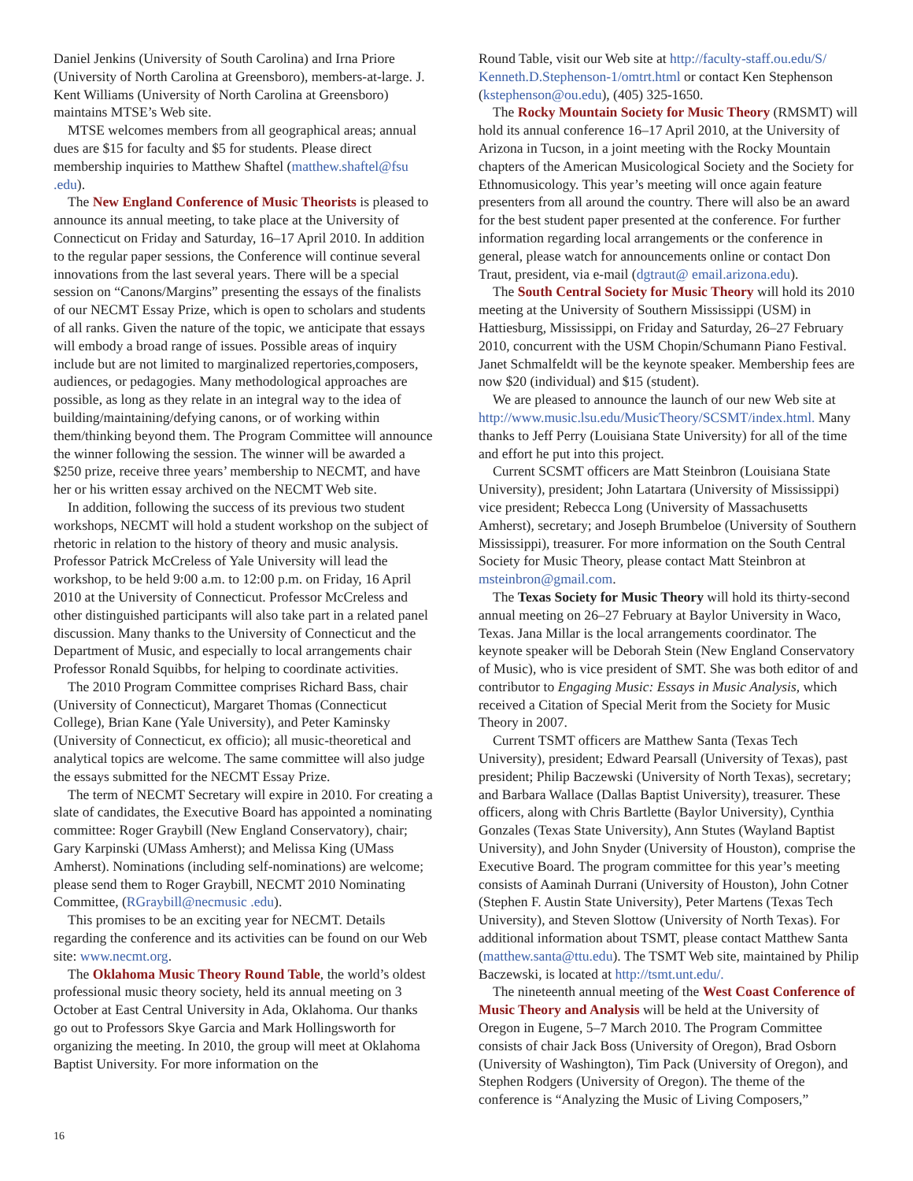Daniel Jenkins (University of South Carolina) and Irna Priore (University of North Carolina at Greensboro), members-at-large. J. Kent Williams (University of North Carolina at Greensboro) maintains MTSE’s Web site.
MTSE welcomes members from all geographical areas; annual dues are $15 for faculty and $5 for students. Please direct membership inquiries to Matthew Shaftel (matthew.shaftel@fsu .edu).
The New England Conference of Music Theorists is pleased to announce its annual meeting, to take place at the University of Connecticut on Friday and Saturday, 16–17 April 2010. In addition to the regular paper sessions, the Conference will continue several innovations from the last several years. There will be a special session on “Canons/Margins” presenting the essays of the finalists of our NECMT Essay Prize, which is open to scholars and students of all ranks. Given the nature of the topic, we anticipate that essays will embody a broad range of issues. Possible areas of inquiry include but are not limited to marginalized repertories,composers, audiences, or pedagogies. Many methodological approaches are possible, as long as they relate in an integral way to the idea of building/maintaining/defying canons, or of working within them/thinking beyond them. The Program Committee will announce the winner following the session. The winner will be awarded a $250 prize, receive three years’ membership to NECMT, and have her or his written essay archived on the NECMT Web site.
In addition, following the success of its previous two student workshops, NECMT will hold a student workshop on the subject of rhetoric in relation to the history of theory and music analysis. Professor Patrick McCreless of Yale University will lead the workshop, to be held 9:00 a.m. to 12:00 p.m. on Friday, 16 April 2010 at the University of Connecticut. Professor McCreless and other distinguished participants will also take part in a related panel discussion. Many thanks to the University of Connecticut and the Department of Music, and especially to local arrangements chair Professor Ronald Squibbs, for helping to coordinate activities.
The 2010 Program Committee comprises Richard Bass, chair (University of Connecticut), Margaret Thomas (Connecticut College), Brian Kane (Yale University), and Peter Kaminsky (University of Connecticut, ex officio); all music-theoretical and analytical topics are welcome. The same committee will also judge the essays submitted for the NECMT Essay Prize.
The term of NECMT Secretary will expire in 2010. For creating a slate of candidates, the Executive Board has appointed a nominating committee: Roger Graybill (New England Conservatory), chair; Gary Karpinski (UMass Amherst); and Melissa King (UMass Amherst). Nominations (including self-nominations) are welcome; please send them to Roger Graybill, NECMT 2010 Nominating Committee, (RGraybill@necmusic .edu).
This promises to be an exciting year for NECMT. Details regarding the conference and its activities can be found on our Web site: www.necmt.org.
The Oklahoma Music Theory Round Table, the world’s oldest professional music theory society, held its annual meeting on 3 October at East Central University in Ada, Oklahoma. Our thanks go out to Professors Skye Garcia and Mark Hollingsworth for organizing the meeting. In 2010, the group will meet at Oklahoma Baptist University. For more information on the
Round Table, visit our Web site at http://faculty-staff.ou.edu/S/ Kenneth.D.Stephenson-1/omtrt.html or contact Ken Stephenson (kstephenson@ou.edu), (405) 325-1650.
The Rocky Mountain Society for Music Theory (RMSMT) will hold its annual conference 16–17 April 2010, at the University of Arizona in Tucson, in a joint meeting with the Rocky Mountain chapters of the American Musicological Society and the Society for Ethnomusicology. This year’s meeting will once again feature presenters from all around the country. There will also be an award for the best student paper presented at the conference. For further information regarding local arrangements or the conference in general, please watch for announcements online or contact Don Traut, president, via e-mail (dgtraut@ email.arizona.edu).
The South Central Society for Music Theory will hold its 2010 meeting at the University of Southern Mississippi (USM) in Hattiesburg, Mississippi, on Friday and Saturday, 26–27 February 2010, concurrent with the USM Chopin/Schumann Piano Festival. Janet Schmalfeldt will be the keynote speaker. Membership fees are now $20 (individual) and $15 (student).
We are pleased to announce the launch of our new Web site at http://www.music.lsu.edu/MusicTheory/SCSMT/index.html. Many thanks to Jeff Perry (Louisiana State University) for all of the time and effort he put into this project.
Current SCSMT officers are Matt Steinbron (Louisiana State University), president; John Latartara (University of Mississippi) vice president; Rebecca Long (University of Massachusetts Amherst), secretary; and Joseph Brumbeloe (University of Southern Mississippi), treasurer. For more information on the South Central Society for Music Theory, please contact Matt Steinbron at msteinbron@gmail.com.
The Texas Society for Music Theory will hold its thirty-second annual meeting on 26–27 February at Baylor University in Waco, Texas. Jana Millar is the local arrangements coordinator. The keynote speaker will be Deborah Stein (New England Conservatory of Music), who is vice president of SMT. She was both editor of and contributor to Engaging Music: Essays in Music Analysis, which received a Citation of Special Merit from the Society for Music Theory in 2007.
Current TSMT officers are Matthew Santa (Texas Tech University), president; Edward Pearsall (University of Texas), past president; Philip Baczewski (University of North Texas), secretary; and Barbara Wallace (Dallas Baptist University), treasurer. These officers, along with Chris Bartlette (Baylor University), Cynthia Gonzales (Texas State University), Ann Stutes (Wayland Baptist University), and John Snyder (University of Houston), comprise the Executive Board. The program committee for this year’s meeting consists of Aaminah Durrani (University of Houston), John Cotner (Stephen F. Austin State University), Peter Martens (Texas Tech University), and Steven Slottow (University of North Texas). For additional information about TSMT, please contact Matthew Santa (matthew.santa@ttu.edu). The TSMT Web site, maintained by Philip Baczewski, is located at http://tsmt.unt.edu/.
The nineteenth annual meeting of the West Coast Conference of Music Theory and Analysis will be held at the University of Oregon in Eugene, 5–7 March 2010. The Program Committee consists of chair Jack Boss (University of Oregon), Brad Osborn (University of Washington), Tim Pack (University of Oregon), and Stephen Rodgers (University of Oregon). The theme of the conference is “Analyzing the Music of Living Composers,”
16